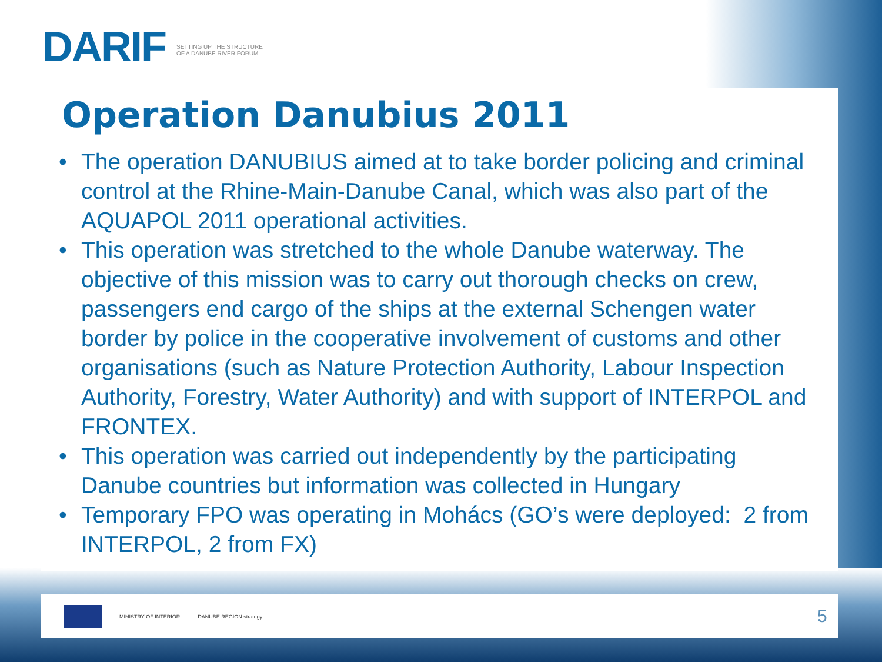DARIF SETTING UP THE STRUCTURE OF A DANUBE RIVER FORUM
Operation Danubius 2011
• The operation DANUBIUS aimed at to take border policing and criminal control at the Rhine-Main-Danube Canal, which was also part of the AQUAPOL 2011 operational activities.
• This operation was stretched to the whole Danube waterway. The objective of this mission was to carry out thorough checks on crew, passengers end cargo of the ships at the external Schengen water border by police in the cooperative involvement of customs and other organisations (such as Nature Protection Authority, Labour Inspection Authority, Forestry, Water Authority) and with support of INTERPOL and FRONTEX.
• This operation was carried out independently by the participating Danube countries but information was collected in Hungary
• Temporary FPO was operating in Mohács (GO’s were deployed: 2 from INTERPOL, 2 from FX)
MINISTRY OF INTERIOR DANUBE REGION strategy
5